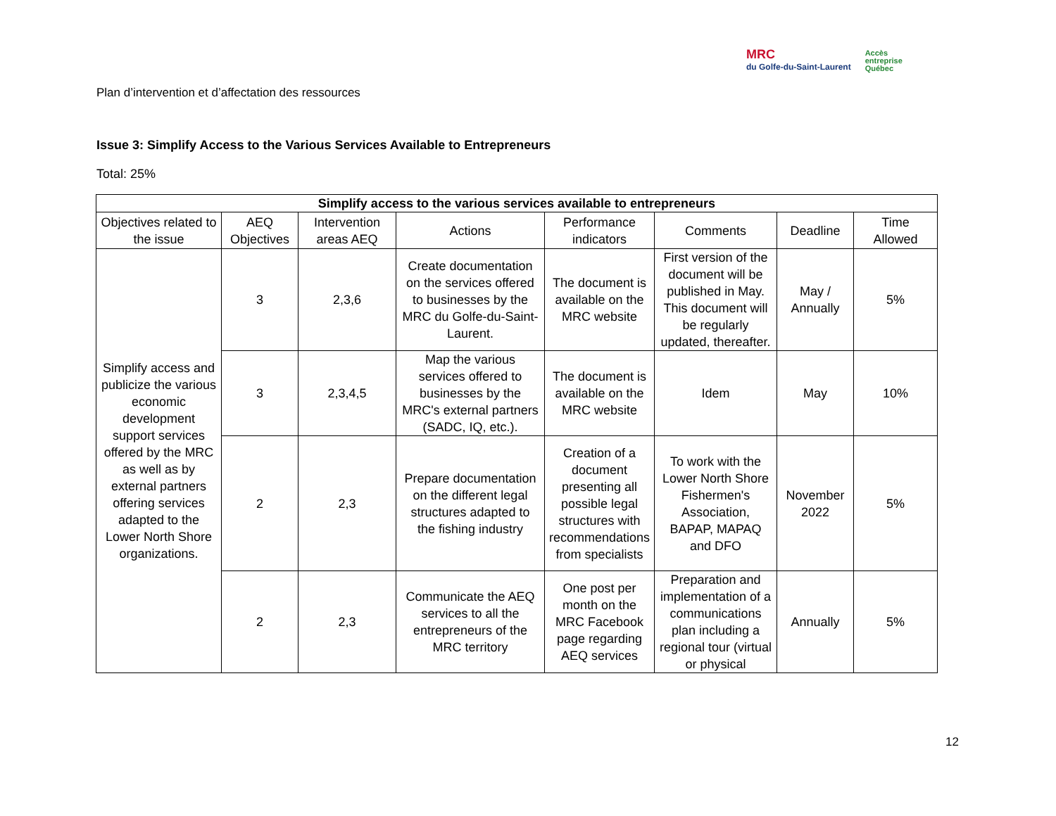Plan d’intervention et d’affectation des ressources
MRC
du Golfe-du-Saint-Laurent
Accès
entreprise
Québec
Issue 3: Simplify Access to the Various Services Available to Entrepreneurs
Total: 25%
| Simplify access to the various services available to entrepreneurs | | | | | | | |
| --- | --- | --- | --- | --- | --- | --- | --- |
| Objectives related to the issue | AEQ Objectives | Intervention areas AEQ | Actions | Performance indicators | Comments | Deadline | Time Allowed |
| Simplify access and publicize the various economic development support services offered by the MRC as well as by external partners offering services adapted to the Lower North Shore organizations. | 3 | 2,3,6 | Create documentation on the services offered to businesses by the MRC du Golfe-du-Saint-Laurent. | The document is available on the MRC website | First version of the document will be published in May. This document will be regularly updated, thereafter. | May / Annually | 5% |
| | 3 | 2,3,4,5 | Map the various services offered to businesses by the MRC's external partners (SADC, IQ, etc.). | The document is available on the MRC website | Idem | May | 10% |
| | 2 | 2,3 | Prepare documentation on the different legal structures adapted to the fishing industry | Creation of a document presenting all possible legal structures with recommendations from specialists | To work with the Lower North Shore Fishermen's Association, BAPAP, MAPAQ and DFO | November 2022 | 5% |
| | 2 | 2,3 | Communicate the AEQ services to all the entrepreneurs of the MRC territory | One post per month on the MRC Facebook page regarding AEQ services | Preparation and implementation of a communications plan including a regional tour (virtual or physical | Annually | 5% |
12